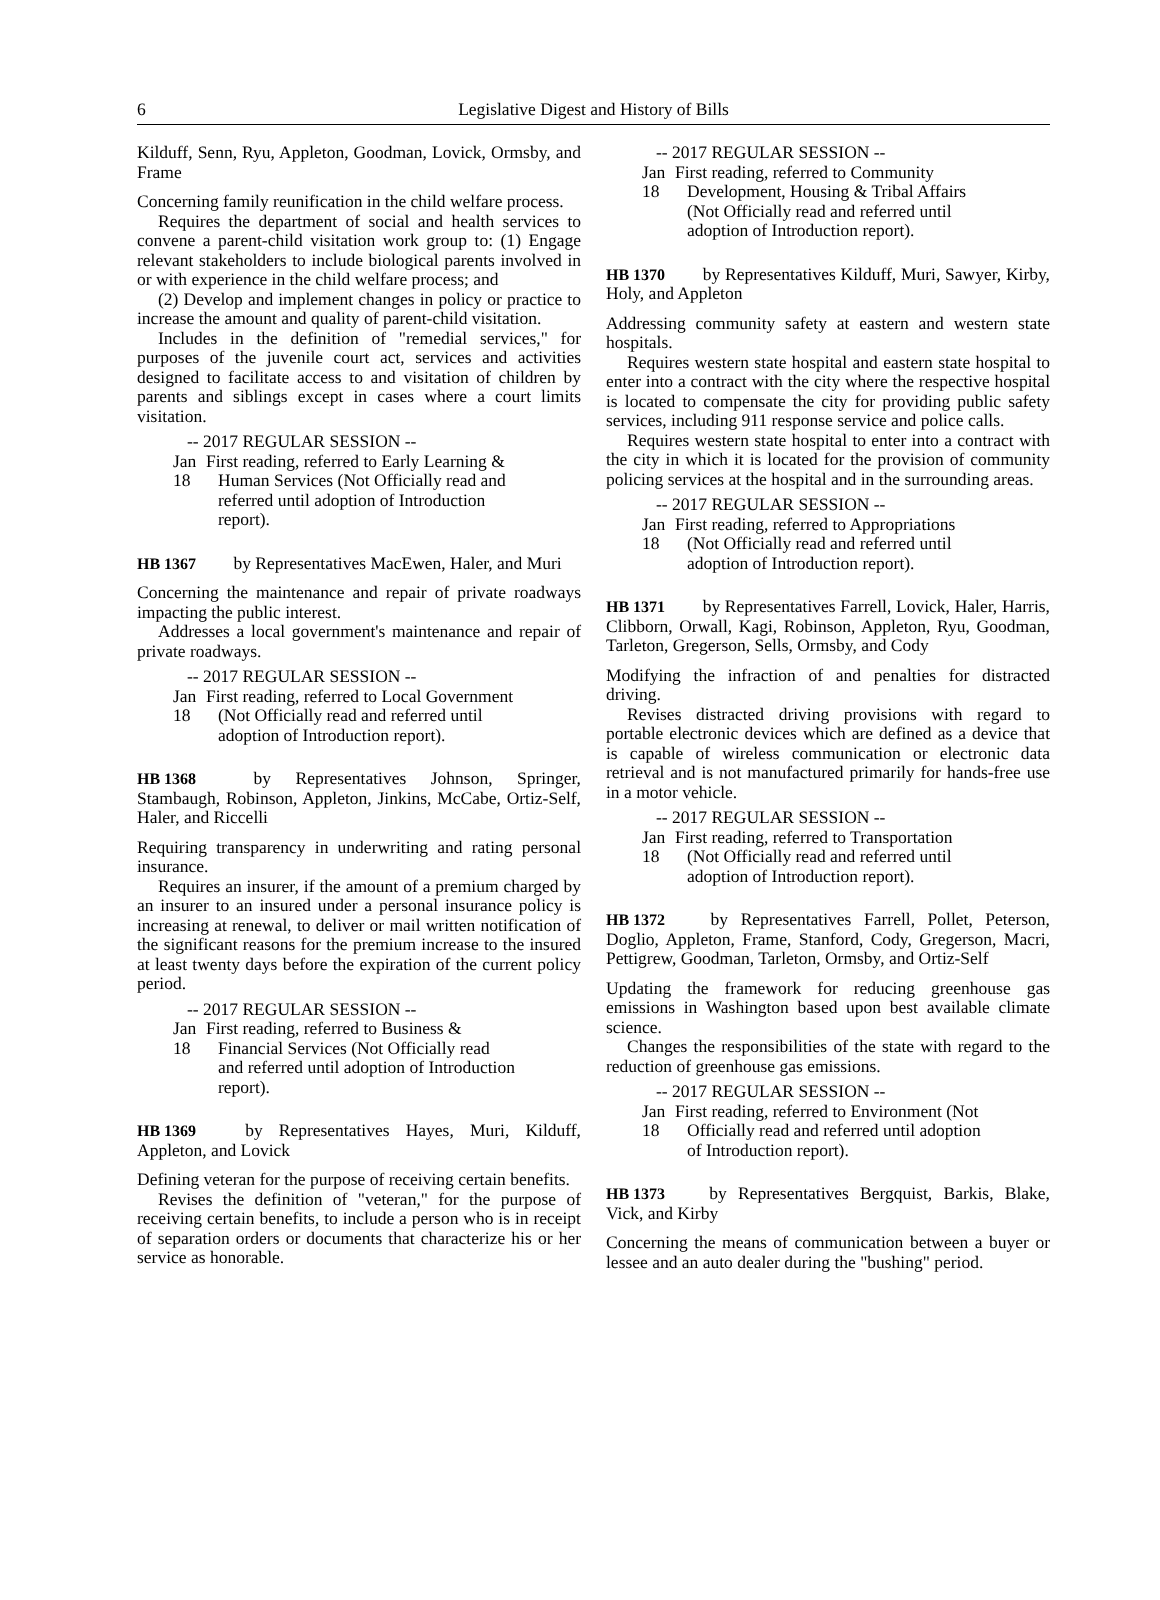6 Legislative Digest and History of Bills
Kilduff, Senn, Ryu, Appleton, Goodman, Lovick, Ormsby, and Frame
Concerning family reunification in the child welfare process.
Requires the department of social and health services to convene a parent-child visitation work group to: (1) Engage relevant stakeholders to include biological parents involved in or with experience in the child welfare process; and
(2) Develop and implement changes in policy or practice to increase the amount and quality of parent-child visitation.
Includes in the definition of "remedial services," for purposes of the juvenile court act, services and activities designed to facilitate access to and visitation of children by parents and siblings except in cases where a court limits visitation.
-- 2017 REGULAR SESSION --
Jan 18 First reading, referred to Early Learning & Human Services (Not Officially read and referred until adoption of Introduction report).
HB 1367 by Representatives MacEwen, Haler, and Muri
Concerning the maintenance and repair of private roadways impacting the public interest.
Addresses a local government's maintenance and repair of private roadways.
-- 2017 REGULAR SESSION --
Jan 18 First reading, referred to Local Government (Not Officially read and referred until adoption of Introduction report).
HB 1368 by Representatives Johnson, Springer, Stambaugh, Robinson, Appleton, Jinkins, McCabe, Ortiz-Self, Haler, and Riccelli
Requiring transparency in underwriting and rating personal insurance.
Requires an insurer, if the amount of a premium charged by an insurer to an insured under a personal insurance policy is increasing at renewal, to deliver or mail written notification of the significant reasons for the premium increase to the insured at least twenty days before the expiration of the current policy period.
-- 2017 REGULAR SESSION --
Jan 18 First reading, referred to Business & Financial Services (Not Officially read and referred until adoption of Introduction report).
HB 1369 by Representatives Hayes, Muri, Kilduff, Appleton, and Lovick
Defining veteran for the purpose of receiving certain benefits.
Revises the definition of "veteran," for the purpose of receiving certain benefits, to include a person who is in receipt of separation orders or documents that characterize his or her service as honorable.
-- 2017 REGULAR SESSION --
Jan 18 First reading, referred to Community Development, Housing & Tribal Affairs (Not Officially read and referred until adoption of Introduction report).
HB 1370 by Representatives Kilduff, Muri, Sawyer, Kirby, Holy, and Appleton
Addressing community safety at eastern and western state hospitals.
Requires western state hospital and eastern state hospital to enter into a contract with the city where the respective hospital is located to compensate the city for providing public safety services, including 911 response service and police calls.
Requires western state hospital to enter into a contract with the city in which it is located for the provision of community policing services at the hospital and in the surrounding areas.
-- 2017 REGULAR SESSION --
Jan 18 First reading, referred to Appropriations (Not Officially read and referred until adoption of Introduction report).
HB 1371 by Representatives Farrell, Lovick, Haler, Harris, Clibborn, Orwall, Kagi, Robinson, Appleton, Ryu, Goodman, Tarleton, Gregerson, Sells, Ormsby, and Cody
Modifying the infraction of and penalties for distracted driving.
Revises distracted driving provisions with regard to portable electronic devices which are defined as a device that is capable of wireless communication or electronic data retrieval and is not manufactured primarily for hands-free use in a motor vehicle.
-- 2017 REGULAR SESSION --
Jan 18 First reading, referred to Transportation (Not Officially read and referred until adoption of Introduction report).
HB 1372 by Representatives Farrell, Pollet, Peterson, Doglio, Appleton, Frame, Stanford, Cody, Gregerson, Macri, Pettigrew, Goodman, Tarleton, Ormsby, and Ortiz-Self
Updating the framework for reducing greenhouse gas emissions in Washington based upon best available climate science.
Changes the responsibilities of the state with regard to the reduction of greenhouse gas emissions.
-- 2017 REGULAR SESSION --
Jan 18 First reading, referred to Environment (Not Officially read and referred until adoption of Introduction report).
HB 1373 by Representatives Bergquist, Barkis, Blake, Vick, and Kirby
Concerning the means of communication between a buyer or lessee and an auto dealer during the "bushing" period.